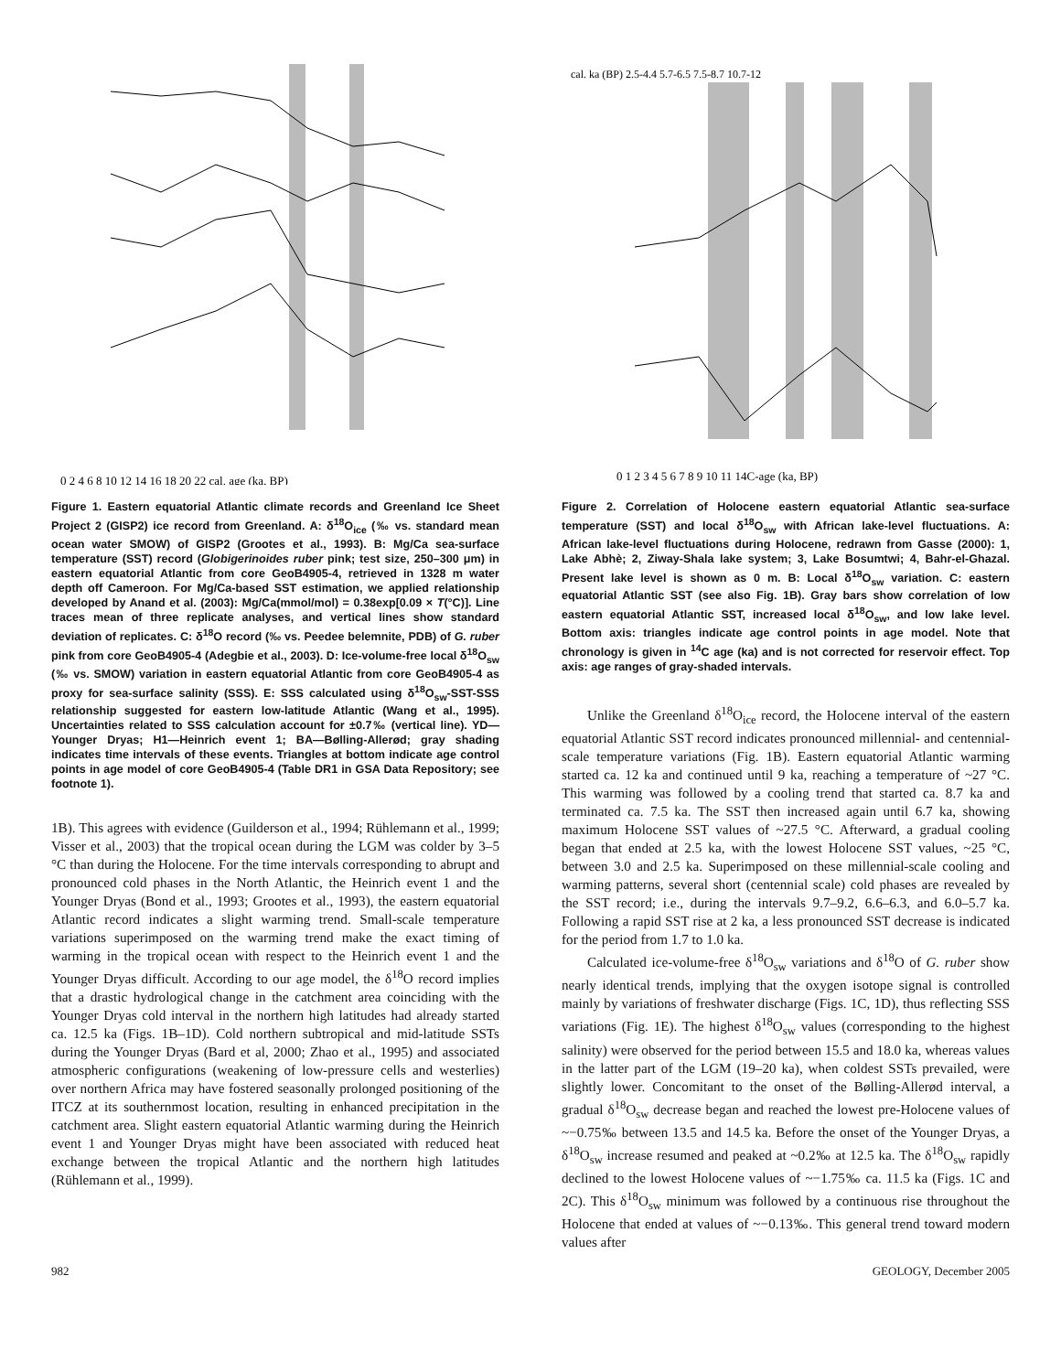0 2 4 6 8 10 12 14 16 18 20 22 cal. age (ka, BP)
Figure 1. Eastern equatorial Atlantic climate records and Greenland Ice Sheet Project 2 (GISP2) ice record from Greenland. A: δ<sup>18</sup>O<sub>ice</sub> (‰ vs. standard mean ocean water SMOW) of GISP2 (Grootes et al., 1993). B: Mg/Ca sea-surface temperature (SST) record (Globigerinoides ruber pink; test size, 250–300 μm) in eastern equatorial Atlantic from core GeoB4905-4, retrieved in 1328 m water depth off Cameroon. For Mg/Ca-based SST estimation, we applied relationship developed by Anand et al. (2003): Mg/Ca(mmol/mol) = 0.38exp[0.09 × T(°C)]. Line traces mean of three replicate analyses, and vertical lines show standard deviation of replicates. C: δ<sup>18</sup>O record (‰ vs. Peedee belemnite, PDB) of G. ruber pink from core GeoB4905-4 (Adegbie et al., 2003). D: Ice-volume-free local δ<sup>18</sup>O<sub>sw</sub> (‰ vs. SMOW) variation in eastern equatorial Atlantic from core GeoB4905-4 as proxy for sea-surface salinity (SSS). E: SSS calculated using δ<sup>18</sup>O<sub>sw</sub>-SST-SSS relationship suggested for eastern low-latitude Atlantic (Wang et al., 1995). Uncertainties related to SSS calculation account for ±0.7‰ (vertical line). YD—Younger Dryas; H1—Heinrich event 1; BA—Bølling-Allerød; gray shading indicates time intervals of these events. Triangles at bottom indicate age control points in age model of core GeoB4905-4 (Table DR1 in GSA Data Repository; see footnote 1).
1B). This agrees with evidence (Guilderson et al., 1994; Rühlemann et al., 1999; Visser et al., 2003) that the tropical ocean during the LGM was colder by 3–5 °C than during the Holocene. For the time intervals corresponding to abrupt and pronounced cold phases in the North Atlantic, the Heinrich event 1 and the Younger Dryas (Bond et al., 1993; Grootes et al., 1993), the eastern equatorial Atlantic record indicates a slight warming trend. Small-scale temperature variations superimposed on the warming trend make the exact timing of warming in the tropical ocean with respect to the Heinrich event 1 and the Younger Dryas difficult. According to our age model, the δ<sup>18</sup>O record implies that a drastic hydrological change in the catchment area coinciding with the Younger Dryas cold interval in the northern high latitudes had already started ca. 12.5 ka (Figs. 1B–1D). Cold northern subtropical and mid-latitude SSTs during the Younger Dryas (Bard et al, 2000; Zhao et al., 1995) and associated atmospheric configurations (weakening of low-pressure cells and westerlies) over northern Africa may have fostered seasonally prolonged positioning of the ITCZ at its southernmost location, resulting in enhanced precipitation in the catchment area. Slight eastern equatorial Atlantic warming during the Heinrich event 1 and Younger Dryas might have been associated with reduced heat exchange between the tropical Atlantic and the northern high latitudes (Rühlemann et al., 1999).
cal. ka (BP) 2.5-4.4 5.7-6.5 7.5-8.7 10.7-12
0 1 2 3 4 5 6 7 8 9 10 11 14C-age (ka, BP)
Figure 2. Correlation of Holocene eastern equatorial Atlantic sea-surface temperature (SST) and local δ<sup>18</sup>O<sub>sw</sub> with African lake-level fluctuations. A: African lake-level fluctuations during Holocene, redrawn from Gasse (2000): 1, Lake Abhè; 2, Ziway-Shala lake system; 3, Lake Bosumtwi; 4, Bahr-el-Ghazal. Present lake level is shown as 0 m. B: Local δ<sup>18</sup>O<sub>sw</sub> variation. C: eastern equatorial Atlantic SST (see also Fig. 1B). Gray bars show correlation of low eastern equatorial Atlantic SST, increased local δ<sup>18</sup>O<sub>sw</sub>, and low lake level. Bottom axis: triangles indicate age control points in age model. Note that chronology is given in <sup>14</sup>C age (ka) and is not corrected for reservoir effect. Top axis: age ranges of gray-shaded intervals.
Unlike the Greenland δ<sup>18</sup>O<sub>ice</sub> record, the Holocene interval of the eastern equatorial Atlantic SST record indicates pronounced millennial- and centennial-scale temperature variations (Fig. 1B). Eastern equatorial Atlantic warming started ca. 12 ka and continued until 9 ka, reaching a temperature of ~27 °C. This warming was followed by a cooling trend that started ca. 8.7 ka and terminated ca. 7.5 ka. The SST then increased again until 6.7 ka, showing maximum Holocene SST values of ~27.5 °C. Afterward, a gradual cooling began that ended at 2.5 ka, with the lowest Holocene SST values, ~25 °C, between 3.0 and 2.5 ka. Superimposed on these millennial-scale cooling and warming patterns, several short (centennial scale) cold phases are revealed by the SST record; i.e., during the intervals 9.7–9.2, 6.6–6.3, and 6.0–5.7 ka. Following a rapid SST rise at 2 ka, a less pronounced SST decrease is indicated for the period from 1.7 to 1.0 ka.
Calculated ice-volume-free δ<sup>18</sup>O<sub>sw</sub> variations and δ<sup>18</sup>O of G. ruber show nearly identical trends, implying that the oxygen isotope signal is controlled mainly by variations of freshwater discharge (Figs. 1C, 1D), thus reflecting SSS variations (Fig. 1E). The highest δ<sup>18</sup>O<sub>sw</sub> values (corresponding to the highest salinity) were observed for the period between 15.5 and 18.0 ka, whereas values in the latter part of the LGM (19–20 ka), when coldest SSTs prevailed, were slightly lower. Concomitant to the onset of the Bølling-Allerød interval, a gradual δ<sup>18</sup>O<sub>sw</sub> decrease began and reached the lowest pre-Holocene values of ~−0.75‰ between 13.5 and 14.5 ka. Before the onset of the Younger Dryas, a δ<sup>18</sup>O<sub>sw</sub> increase resumed and peaked at ~0.2‰ at 12.5 ka. The δ<sup>18</sup>O<sub>sw</sub> rapidly declined to the lowest Holocene values of ~−1.75‰ ca. 11.5 ka (Figs. 1C and 2C). This δ<sup>18</sup>O<sub>sw</sub> minimum was followed by a continuous rise throughout the Holocene that ended at values of ~−0.13‰. This general trend toward modern values after
982 GEOLOGY, December 2005